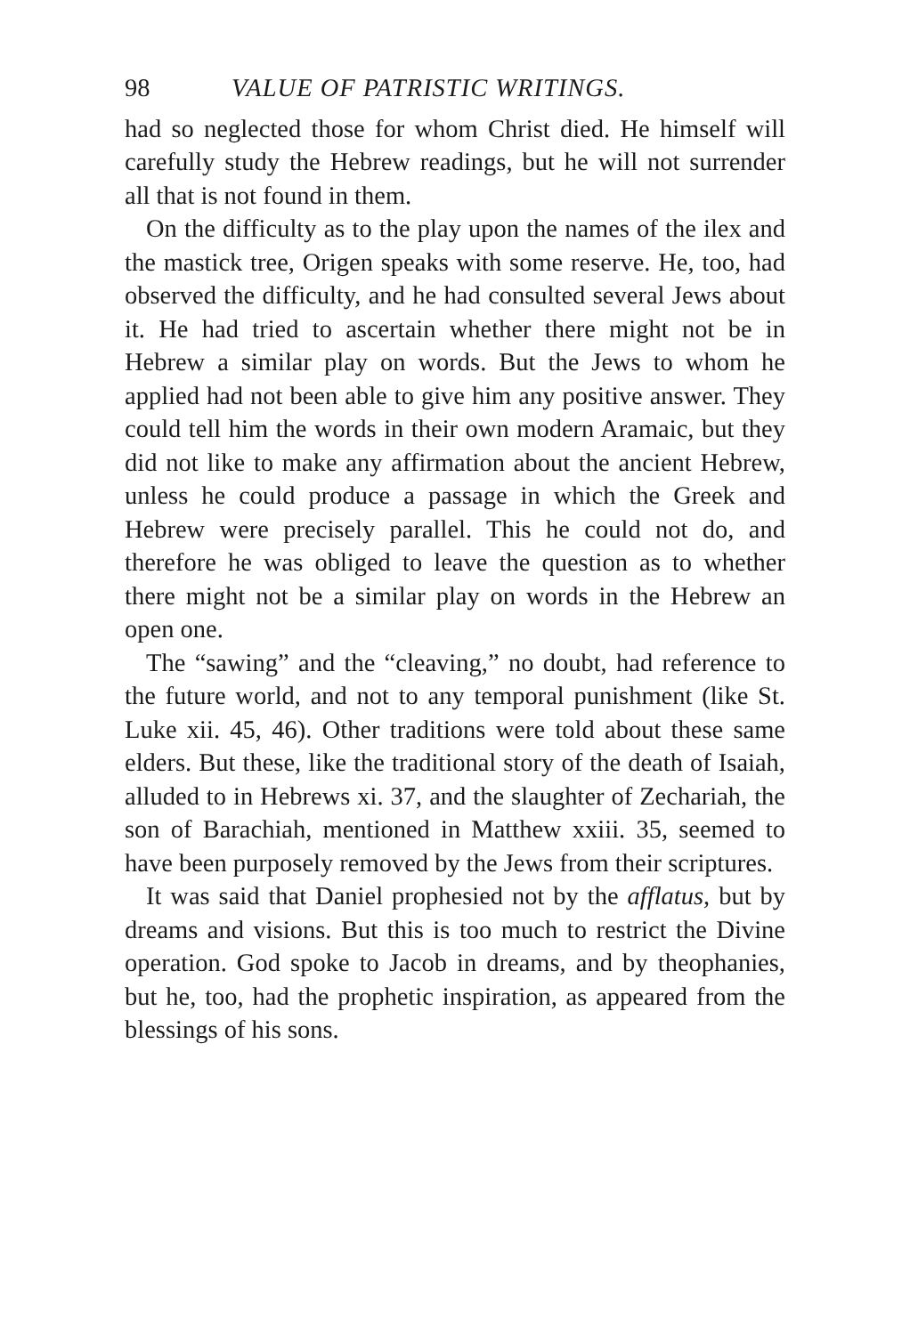98 VALUE OF PATRISTIC WRITINGS.
had so neglected those for whom Christ died. He himself will carefully study the Hebrew readings, but he will not surrender all that is not found in them.
On the difficulty as to the play upon the names of the ilex and the mastick tree, Origen speaks with some reserve. He, too, had observed the difficulty, and he had consulted several Jews about it. He had tried to ascertain whether there might not be in Hebrew a similar play on words. But the Jews to whom he applied had not been able to give him any positive answer. They could tell him the words in their own modern Aramaic, but they did not like to make any affirmation about the ancient Hebrew, unless he could produce a passage in which the Greek and Hebrew were precisely parallel. This he could not do, and therefore he was obliged to leave the question as to whether there might not be a similar play on words in the Hebrew an open one.
The “sawing” and the “cleaving,” no doubt, had reference to the future world, and not to any temporal punishment (like St. Luke xii. 45, 46). Other traditions were told about these same elders. But these, like the traditional story of the death of Isaiah, alluded to in Hebrews xi. 37, and the slaughter of Zechariah, the son of Barachiah, mentioned in Matthew xxiii. 35, seemed to have been purposely removed by the Jews from their scriptures.
It was said that Daniel prophesied not by the afflatus, but by dreams and visions. But this is too much to restrict the Divine operation. God spoke to Jacob in dreams, and by theophanies, but he, too, had the prophetic inspiration, as appeared from the blessings of his sons.